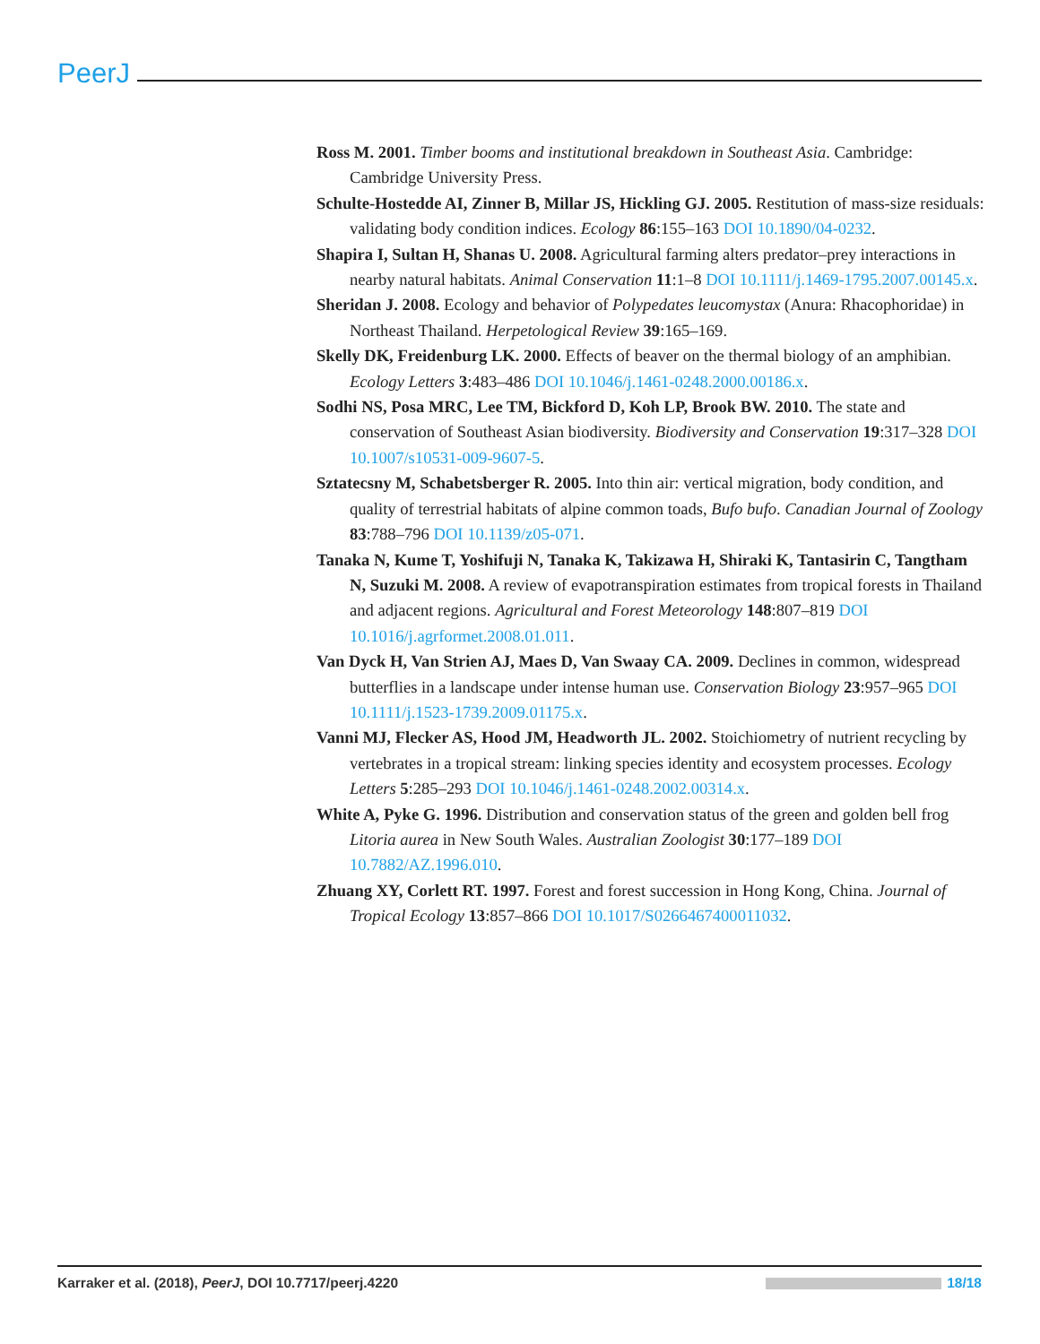PeerJ
Ross M. 2001. Timber booms and institutional breakdown in Southeast Asia. Cambridge: Cambridge University Press.
Schulte-Hostedde AI, Zinner B, Millar JS, Hickling GJ. 2005. Restitution of mass-size residuals: validating body condition indices. Ecology 86:155–163 DOI 10.1890/04-0232.
Shapira I, Sultan H, Shanas U. 2008. Agricultural farming alters predator–prey interactions in nearby natural habitats. Animal Conservation 11:1–8 DOI 10.1111/j.1469-1795.2007.00145.x.
Sheridan J. 2008. Ecology and behavior of Polypedates leucomystax (Anura: Rhacophoridae) in Northeast Thailand. Herpetological Review 39:165–169.
Skelly DK, Freidenburg LK. 2000. Effects of beaver on the thermal biology of an amphibian. Ecology Letters 3:483–486 DOI 10.1046/j.1461-0248.2000.00186.x.
Sodhi NS, Posa MRC, Lee TM, Bickford D, Koh LP, Brook BW. 2010. The state and conservation of Southeast Asian biodiversity. Biodiversity and Conservation 19:317–328 DOI 10.1007/s10531-009-9607-5.
Sztatecsny M, Schabetsberger R. 2005. Into thin air: vertical migration, body condition, and quality of terrestrial habitats of alpine common toads, Bufo bufo. Canadian Journal of Zoology 83:788–796 DOI 10.1139/z05-071.
Tanaka N, Kume T, Yoshifuji N, Tanaka K, Takizawa H, Shiraki K, Tantasirin C, Tangtham N, Suzuki M. 2008. A review of evapotranspiration estimates from tropical forests in Thailand and adjacent regions. Agricultural and Forest Meteorology 148:807–819 DOI 10.1016/j.agrformet.2008.01.011.
Van Dyck H, Van Strien AJ, Maes D, Van Swaay CA. 2009. Declines in common, widespread butterflies in a landscape under intense human use. Conservation Biology 23:957–965 DOI 10.1111/j.1523-1739.2009.01175.x.
Vanni MJ, Flecker AS, Hood JM, Headworth JL. 2002. Stoichiometry of nutrient recycling by vertebrates in a tropical stream: linking species identity and ecosystem processes. Ecology Letters 5:285–293 DOI 10.1046/j.1461-0248.2002.00314.x.
White A, Pyke G. 1996. Distribution and conservation status of the green and golden bell frog Litoria aurea in New South Wales. Australian Zoologist 30:177–189 DOI 10.7882/AZ.1996.010.
Zhuang XY, Corlett RT. 1997. Forest and forest succession in Hong Kong, China. Journal of Tropical Ecology 13:857–866 DOI 10.1017/S0266467400011032.
Karraker et al. (2018), PeerJ, DOI 10.7717/peerj.4220 18/18